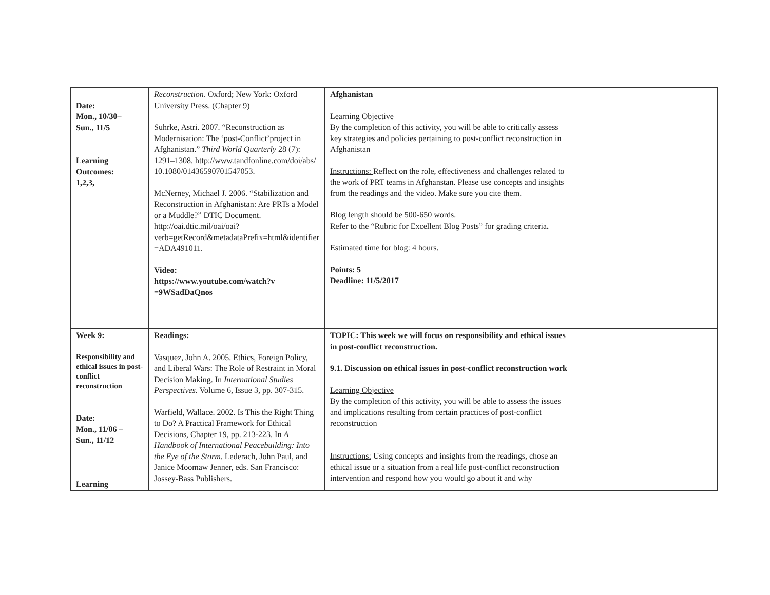| Date: Mon., 10/30– Sun., 11/5 Learning Outcomes: 1,2,3, | Reconstruction . Oxford; New York: Oxford University Press. (Chapter 9) Suhrke, Astri. 2007. “Reconstruction as Modernisation: The ‘post-Conflict’project in Afghanistan.” Third World Quarterly 28 (7): 1291–1308. http://www.tandfonline.com/doi/abs/ 10.1080/01436590701547053. McNerney, Michael J. 2006. “Stabilization and Reconstruction in Afghanistan: Are PRTs a Model or a Muddle?” DTIC Document. http://oai.dtic.mil/oai/oai?verb=getRecord&metadataPrefix=html&identifier =ADA491011. Video: https://www.youtube.com/watch?v =9WSadDaQnos | Afghanistan Learning Objective By the completion of this activity, you will be able to critically assess key strategies and policies pertaining to post-conflict reconstruction in Afghanistan Instructions: Reflect on the role, effectiveness and challenges related to the work of PRT teams in Afghanstan. Please use concepts and insights from the readings and the video. Make sure you cite them. Blog length should be 500-650 words. Refer to the “Rubric for Excellent Blog Posts” for grading criteria . Estimated time for blog: 4 hours. Points: 5 Deadline: 11/5/2017 | |
| Week 9: Responsibility and ethical issues in post-conflict reconstruction Date: Mon., 11/06 – Sun., 11/12 Learning | Readings: Vasquez, John A. 2005. Ethics, Foreign Policy, and Liberal Wars: The Role of Restraint in Moral Decision Making. In International Studies Perspectives. Volume 6, Issue 3, pp. 307-315. Warfield, Wallace. 2002. Is This the Right Thing to Do? A Practical Framework for Ethical Decisions, Chapter 19, pp. 213-223. In A Handbook of International Peacebuilding: Into the Eye of the Storm . Lederach, John Paul, and Janice Moomaw Jenner, eds. San Francisco: Jossey-Bass Publishers. | TOPIC: This week we will focus on responsibility and ethical issues in post-conflict reconstruction. 9.1. Discussion on ethical issues in post-conflict reconstruction work Learning Objective By the completion of this activity, you will be able to assess the issues and implications resulting from certain practices of post-conflict reconstruction Instructions: Using concepts and insights from the readings, chose an ethical issue or a situation from a real life post-conflict reconstruction intervention and respond how you would go about it and why | |